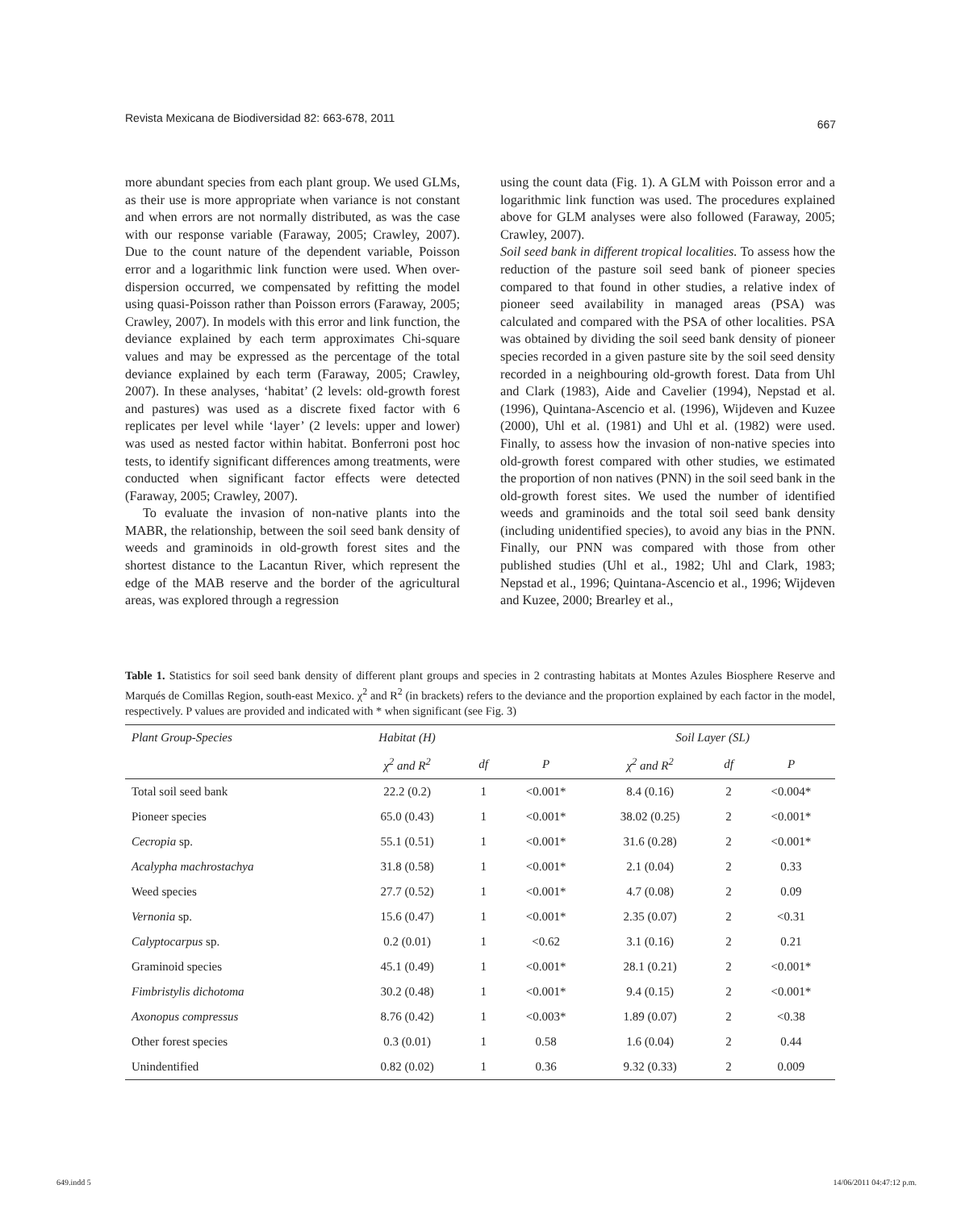Revista Mexicana de Biodiversidad 82: 663-678, 2011 667
more abundant species from each plant group. We used GLMs, as their use is more appropriate when variance is not constant and when errors are not normally distributed, as was the case with our response variable (Faraway, 2005; Crawley, 2007). Due to the count nature of the dependent variable, Poisson error and a logarithmic link function were used. When over-dispersion occurred, we compensated by refitting the model using quasi-Poisson rather than Poisson errors (Faraway, 2005; Crawley, 2007). In models with this error and link function, the deviance explained by each term approximates Chi-square values and may be expressed as the percentage of the total deviance explained by each term (Faraway, 2005; Crawley, 2007). In these analyses, ‘habitat’ (2 levels: old-growth forest and pastures) was used as a discrete fixed factor with 6 replicates per level while ‘layer’ (2 levels: upper and lower) was used as nested factor within habitat. Bonferroni post hoc tests, to identify significant differences among treatments, were conducted when significant factor effects were detected (Faraway, 2005; Crawley, 2007).
To evaluate the invasion of non-native plants into the MABR, the relationship, between the soil seed bank density of weeds and graminoids in old-growth forest sites and the shortest distance to the Lacantun River, which represent the edge of the MAB reserve and the border of the agricultural areas, was explored through a regression
using the count data (Fig. 1). A GLM with Poisson error and a logarithmic link function was used. The procedures explained above for GLM analyses were also followed (Faraway, 2005; Crawley, 2007).
Soil seed bank in different tropical localities. To assess how the reduction of the pasture soil seed bank of pioneer species compared to that found in other studies, a relative index of pioneer seed availability in managed areas (PSA) was calculated and compared with the PSA of other localities. PSA was obtained by dividing the soil seed bank density of pioneer species recorded in a given pasture site by the soil seed density recorded in a neighbouring old-growth forest. Data from Uhl and Clark (1983), Aide and Cavelier (1994), Nepstad et al. (1996), Quintana-Ascencio et al. (1996), Wijdeven and Kuzee (2000), Uhl et al. (1981) and Uhl et al. (1982) were used. Finally, to assess how the invasion of non-native species into old-growth forest compared with other studies, we estimated the proportion of non natives (PNN) in the soil seed bank in the old-growth forest sites. We used the number of identified weeds and graminoids and the total soil seed bank density (including unidentified species), to avoid any bias in the PNN. Finally, our PNN was compared with those from other published studies (Uhl et al., 1982; Uhl and Clark, 1983; Nepstad et al., 1996; Quintana-Ascencio et al., 1996; Wijdeven and Kuzee, 2000; Brearley et al.,
Table 1. Statistics for soil seed bank density of different plant groups and species in 2 contrasting habitats at Montes Azules Biosphere Reserve and Marqués de Comillas Region, south-east Mexico. χ<sup>2</sup> and R<sup>2</sup> (in brackets) refers to the deviance and the proportion explained by each factor in the model, respectively. P values are provided and indicated with * when significant (see Fig. 3)
| Plant Group-Species | Habitat (H) | | | Soil Layer (SL) | | |
| --- | --- | --- | --- | --- | --- | --- |
| | χ<sup>2</sup> and R<sup>2</sup> | df | P | χ<sup>2</sup> and R<sup>2</sup> | df | P |
| Total soil seed bank | 22.2 (0.2) | 1 | <0.001* | 8.4 (0.16) | 2 | <0.004* |
| Pioneer species | 65.0 (0.43) | 1 | <0.001* | 38.02 (0.25) | 2 | <0.001* |
| Cecropia sp. | 55.1 (0.51) | 1 | <0.001* | 31.6 (0.28) | 2 | <0.001* |
| Acalypha machrostachya | 31.8 (0.58) | 1 | <0.001* | 2.1 (0.04) | 2 | 0.33 |
| Weed species | 27.7 (0.52) | 1 | <0.001* | 4.7 (0.08) | 2 | 0.09 |
| Vernonia sp. | 15.6 (0.47) | 1 | <0.001* | 2.35 (0.07) | 2 | <0.31 |
| Calyptocarpus sp. | 0.2 (0.01) | 1 | <0.62 | 3.1 (0.16) | 2 | 0.21 |
| Graminoid species | 45.1 (0.49) | 1 | <0.001* | 28.1 (0.21) | 2 | <0.001* |
| Fimbristylis dichotoma | 30.2 (0.48) | 1 | <0.001* | 9.4 (0.15) | 2 | <0.001* |
| Axonopus compressus | 8.76 (0.42) | 1 | <0.003* | 1.89 (0.07) | 2 | <0.38 |
| Other forest species | 0.3 (0.01) | 1 | 0.58 | 1.6 (0.04) | 2 | 0.44 |
| Unindentified | 0.82 (0.02) | 1 | 0.36 | 9.32 (0.33) | 2 | 0.009 |
649.indd 5 14/06/2011 04:47:12 p.m.